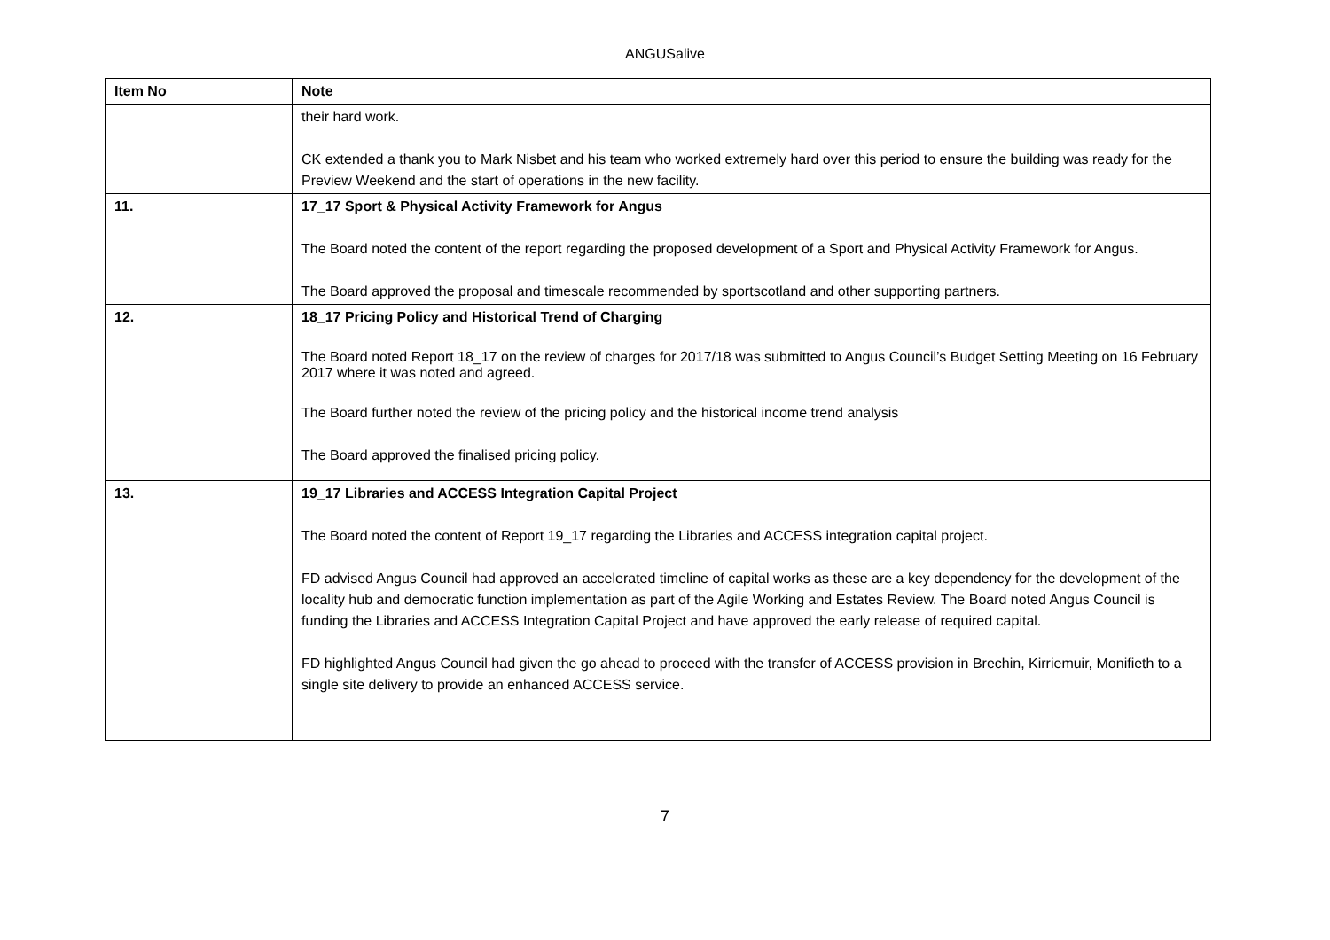ANGUSalive
| Item No | Note |
| --- | --- |
| | their hard work. CK extended a thank you to Mark Nisbet and his team who worked extremely hard over this period to ensure the building was ready for the Preview Weekend and the start of operations in the new facility. |
| 11. | 17_17 Sport & Physical Activity Framework for Angus The Board noted the content of the report regarding the proposed development of a Sport and Physical Activity Framework for Angus. The Board approved the proposal and timescale recommended by sportscotland and other supporting partners. |
| 12. | 18_17 Pricing Policy and Historical Trend of Charging The Board noted Report 18_17 on the review of charges for 2017/18 was submitted to Angus Council’s Budget Setting Meeting on 16 February 2017 where it was noted and agreed. The Board further noted the review of the pricing policy and the historical income trend analysis The Board approved the finalised pricing policy. |
| 13. | 19_17 Libraries and ACCESS Integration Capital Project The Board noted the content of Report 19_17 regarding the Libraries and ACCESS integration capital project. FD advised Angus Council had approved an accelerated timeline of capital works as these are a key dependency for the development of the locality hub and democratic function implementation as part of the Agile Working and Estates Review. The Board noted Angus Council is funding the Libraries and ACCESS Integration Capital Project and have approved the early release of required capital. FD highlighted Angus Council had given the go ahead to proceed with the transfer of ACCESS provision in Brechin, Kirriemuir, Monifieth to a single site delivery to provide an enhanced ACCESS service. |
7